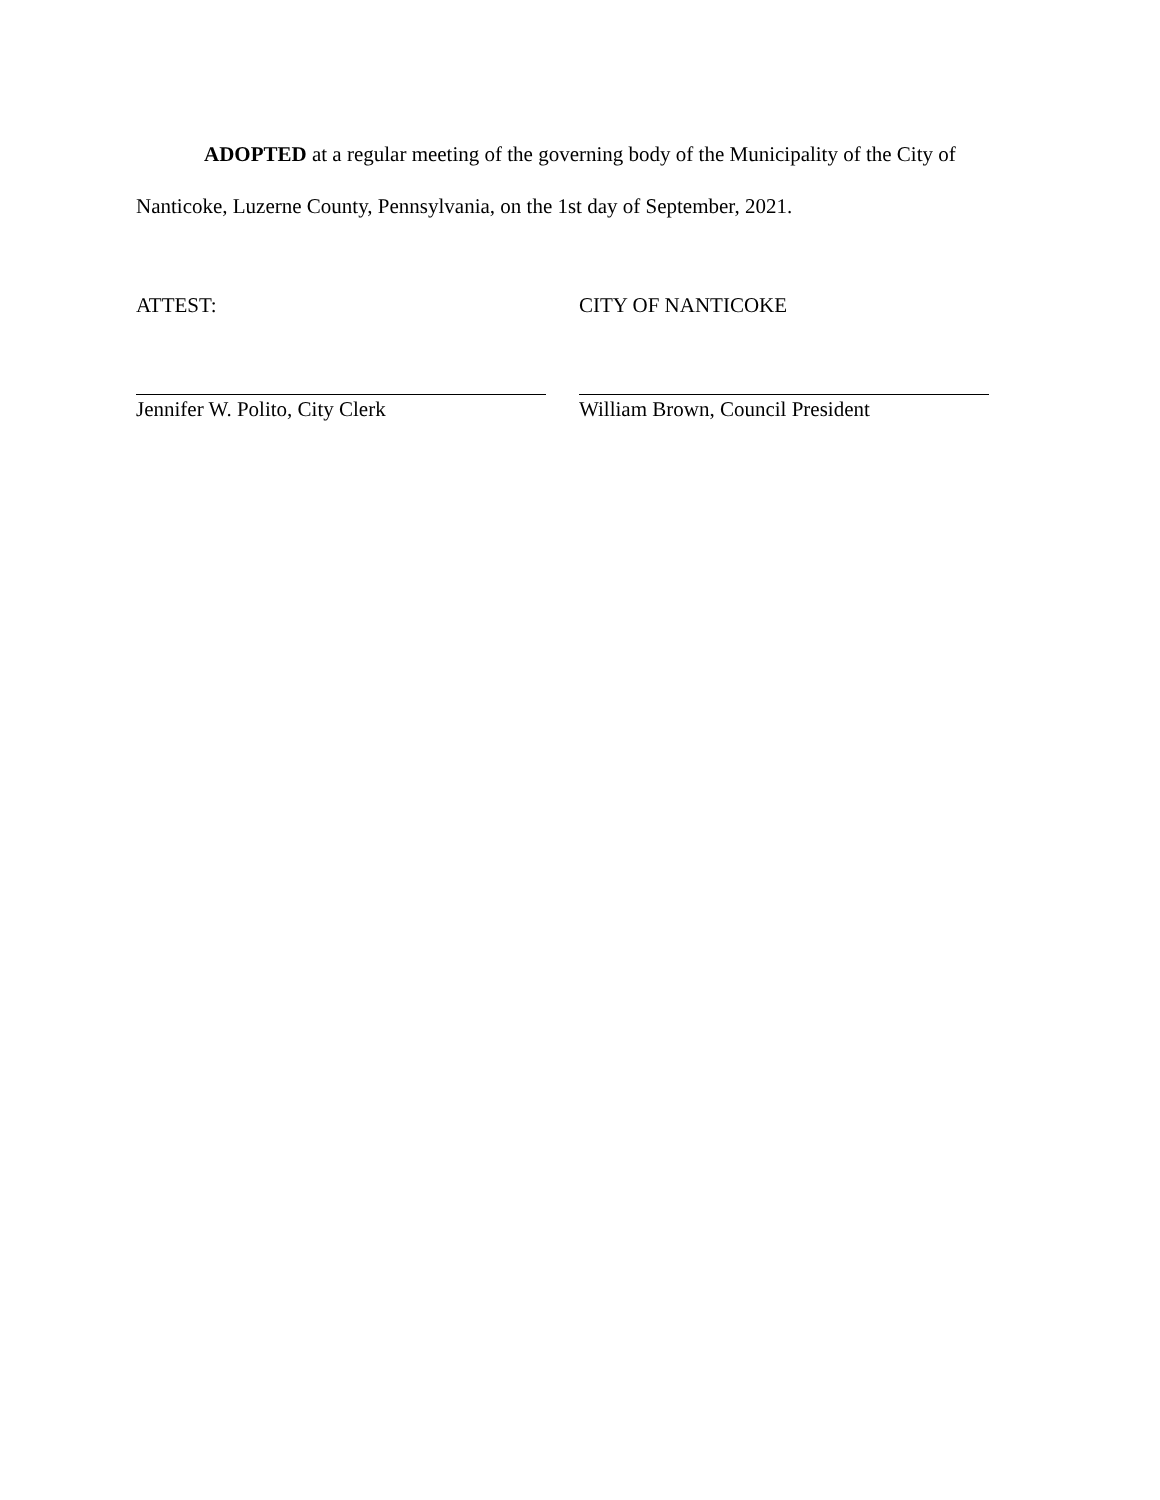ADOPTED at a regular meeting of the governing body of the Municipality of the City of Nanticoke, Luzerne County, Pennsylvania, on the 1st day of September, 2021.
ATTEST: CITY OF NANTICOKE
Jennifer W. Polito, City Clerk William Brown, Council President